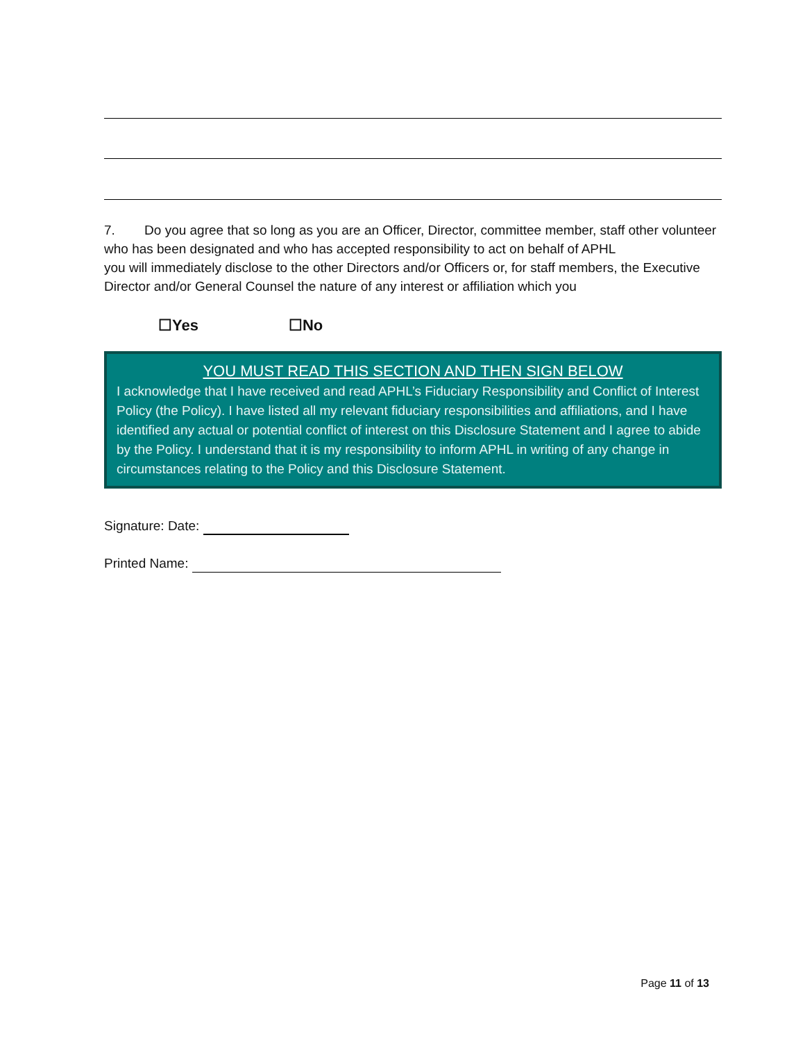7. Do you agree that so long as you are an Officer, Director, committee member, staff other volunteer who has been designated and who has accepted responsibility to act on behalf of APHL
you will immediately disclose to the other Directors and/or Officers or, for staff members, the Executive Director and/or General Counsel the nature of any interest or affiliation which you
☐Yes ☐No
YOU MUST READ THIS SECTION AND THEN SIGN BELOW
I acknowledge that I have received and read APHL’s Fiduciary Responsibility and Conflict of Interest Policy (the Policy). I have listed all my relevant fiduciary responsibilities and affiliations, and I have identified any actual or potential conflict of interest on this Disclosure Statement and I agree to abide by the Policy. I understand that it is my responsibility to inform APHL in writing of any change in circumstances relating to the Policy and this Disclosure Statement.
Signature: Date:
Printed Name:
Page 11 of 13